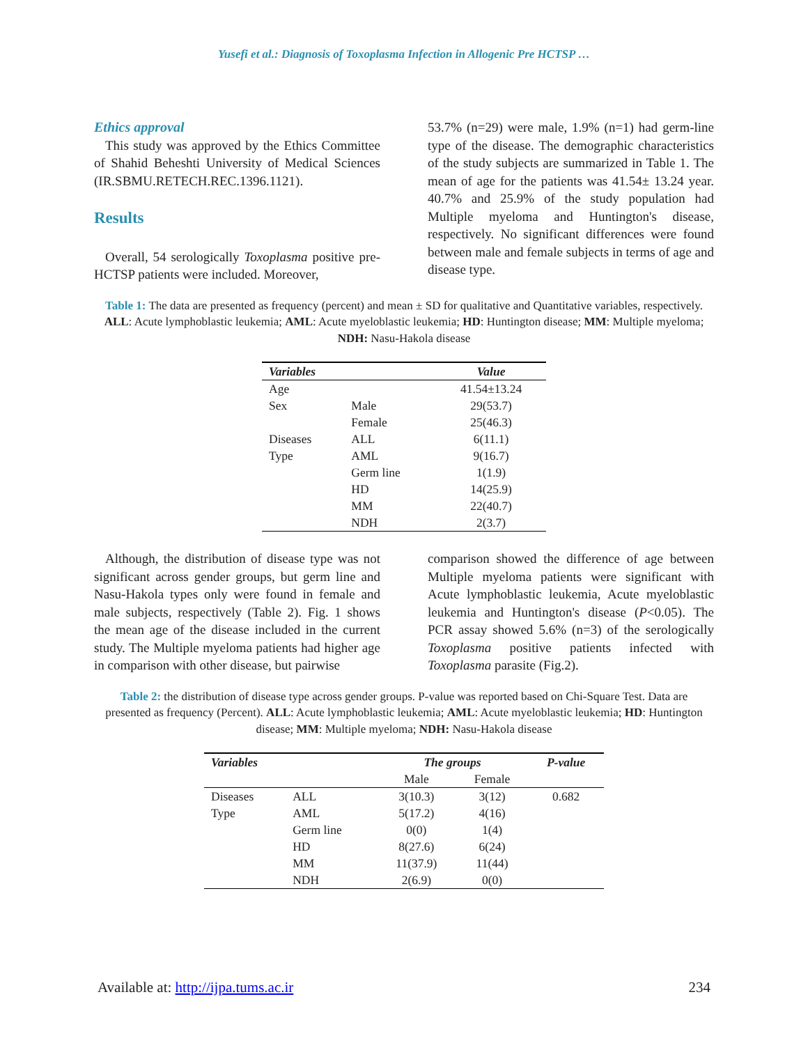Yusefi et al.: Diagnosis of Toxoplasma Infection in Allogenic Pre HCTSP …
Ethics approval
This study was approved by the Ethics Committee of Shahid Beheshti University of Medical Sciences (IR.SBMU.RETECH.REC.1396.1121).
Results
Overall, 54 serologically Toxoplasma positive pre-HCTSP patients were included. Moreover,
53.7% (n=29) were male, 1.9% (n=1) had germ-line type of the disease. The demographic characteristics of the study subjects are summarized in Table 1. The mean of age for the patients was 41.54± 13.24 year. 40.7% and 25.9% of the study population had Multiple myeloma and Huntington's disease, respectively. No significant differences were found between male and female subjects in terms of age and disease type.
Table 1: The data are presented as frequency (percent) and mean ± SD for qualitative and Quantitative variables, respectively. ALL: Acute lymphoblastic leukemia; AML: Acute myeloblastic leukemia; HD: Huntington disease; MM: Multiple myeloma; NDH: Nasu-Hakola disease
| Variables | | Value |
| --- | --- | --- |
| Age | | 41.54±13.24 |
| Sex | Male | 29(53.7) |
| | Female | 25(46.3) |
| Diseases | ALL | 6(11.1) |
| Type | AML | 9(16.7) |
| | Germ line | 1(1.9) |
| | HD | 14(25.9) |
| | MM | 22(40.7) |
| | NDH | 2(3.7) |
Although, the distribution of disease type was not significant across gender groups, but germ line and Nasu-Hakola types only were found in female and male subjects, respectively (Table 2). Fig. 1 shows the mean age of the disease included in the current study. The Multiple myeloma patients had higher age in comparison with other disease, but pairwise
comparison showed the difference of age between Multiple myeloma patients were significant with Acute lymphoblastic leukemia, Acute myeloblastic leukemia and Huntington's disease (P<0.05). The PCR assay showed 5.6% (n=3) of the serologically Toxoplasma positive patients infected with Toxoplasma parasite (Fig.2).
Table 2: the distribution of disease type across gender groups. P-value was reported based on Chi-Square Test. Data are presented as frequency (Percent). ALL: Acute lymphoblastic leukemia; AML: Acute myeloblastic leukemia; HD: Huntington disease; MM: Multiple myeloma; NDH: Nasu-Hakola disease
| Variables | | The groups | | P-value |
| --- | --- | --- | --- | --- |
| | | Male | Female | |
| Diseases | ALL | 3(10.3) | 3(12) | 0.682 |
| Type | AML | 5(17.2) | 4(16) | |
| | Germ line | 0(0) | 1(4) | |
| | HD | 8(27.6) | 6(24) | |
| | MM | 11(37.9) | 11(44) | |
| | NDH | 2(6.9) | 0(0) | |
Available at: http://ijpa.tums.ac.ir 234